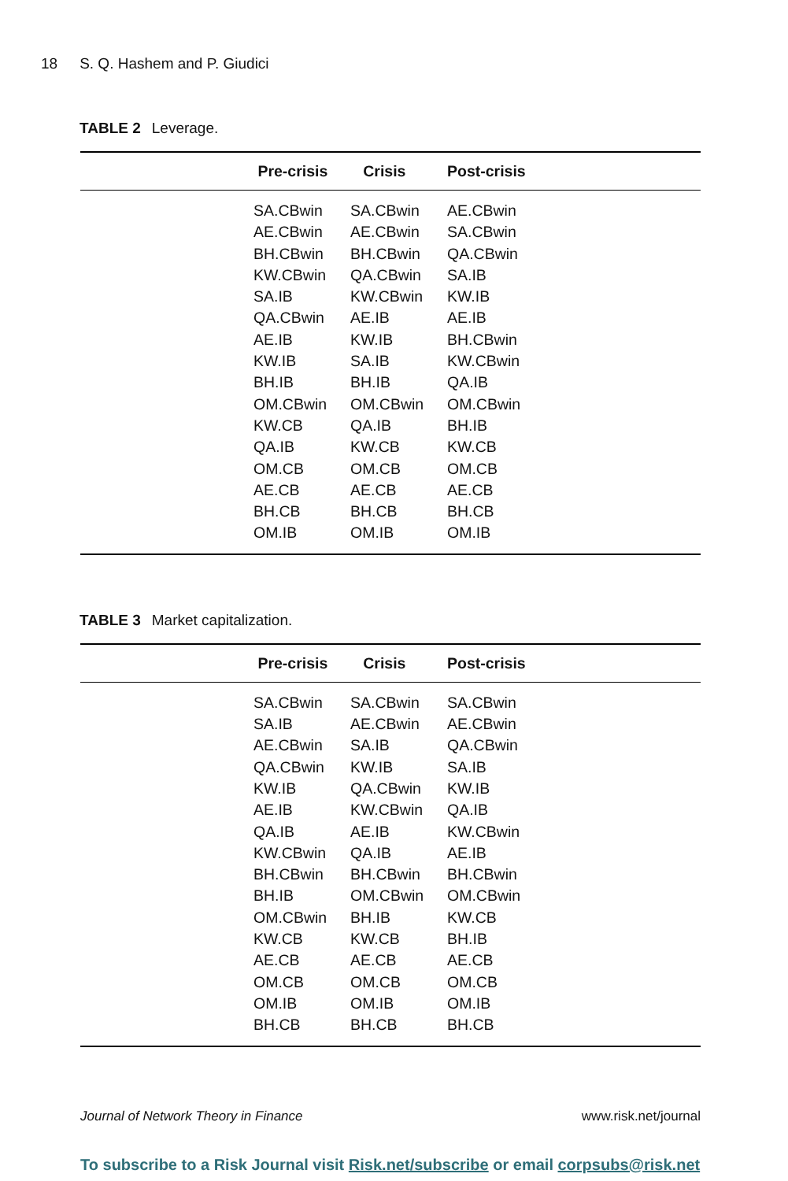18 S. Q. Hashem and P. Giudici
TABLE 2 Leverage.
| | Pre-crisis | Crisis | Post-crisis |
| --- | --- | --- | --- |
| | SA.CBwin | SA.CBwin | AE.CBwin |
| | AE.CBwin | AE.CBwin | SA.CBwin |
| | BH.CBwin | BH.CBwin | QA.CBwin |
| | KW.CBwin | QA.CBwin | SA.IB |
| | SA.IB | KW.CBwin | KW.IB |
| | QA.CBwin | AE.IB | AE.IB |
| | AE.IB | KW.IB | BH.CBwin |
| | KW.IB | SA.IB | KW.CBwin |
| | BH.IB | BH.IB | QA.IB |
| | OM.CBwin | OM.CBwin | OM.CBwin |
| | KW.CB | QA.IB | BH.IB |
| | QA.IB | KW.CB | KW.CB |
| | OM.CB | OM.CB | OM.CB |
| | AE.CB | AE.CB | AE.CB |
| | BH.CB | BH.CB | BH.CB |
| | OM.IB | OM.IB | OM.IB |
TABLE 3 Market capitalization.
| | Pre-crisis | Crisis | Post-crisis |
| --- | --- | --- | --- |
| | SA.CBwin | SA.CBwin | SA.CBwin |
| | SA.IB | AE.CBwin | AE.CBwin |
| | AE.CBwin | SA.IB | QA.CBwin |
| | QA.CBwin | KW.IB | SA.IB |
| | KW.IB | QA.CBwin | KW.IB |
| | AE.IB | KW.CBwin | QA.IB |
| | QA.IB | AE.IB | KW.CBwin |
| | KW.CBwin | QA.IB | AE.IB |
| | BH.CBwin | BH.CBwin | BH.CBwin |
| | BH.IB | OM.CBwin | OM.CBwin |
| | OM.CBwin | BH.IB | KW.CB |
| | KW.CB | KW.CB | BH.IB |
| | AE.CB | AE.CB | AE.CB |
| | OM.CB | OM.CB | OM.CB |
| | OM.IB | OM.IB | OM.IB |
| | BH.CB | BH.CB | BH.CB |
Journal of Network Theory in Finance www.risk.net/journal
To subscribe to a Risk Journal visit Risk.net/subscribe or email corpsubs@risk.net